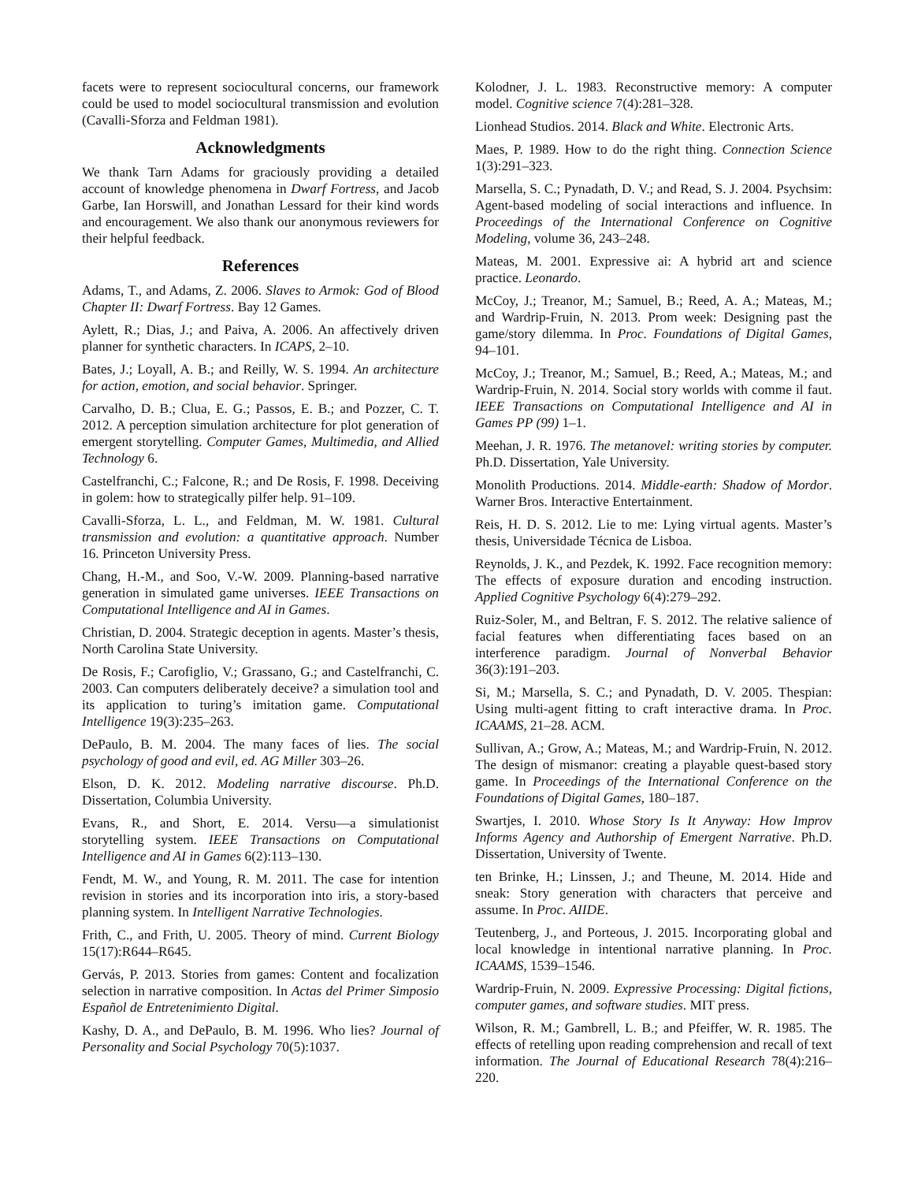facets were to represent sociocultural concerns, our framework could be used to model sociocultural transmission and evolution (Cavalli-Sforza and Feldman 1981).
Acknowledgments
We thank Tarn Adams for graciously providing a detailed account of knowledge phenomena in Dwarf Fortress, and Jacob Garbe, Ian Horswill, and Jonathan Lessard for their kind words and encouragement. We also thank our anonymous reviewers for their helpful feedback.
References
Adams, T., and Adams, Z. 2006. Slaves to Armok: God of Blood Chapter II: Dwarf Fortress. Bay 12 Games.
Aylett, R.; Dias, J.; and Paiva, A. 2006. An affectively driven planner for synthetic characters. In ICAPS, 2–10.
Bates, J.; Loyall, A. B.; and Reilly, W. S. 1994. An architecture for action, emotion, and social behavior. Springer.
Carvalho, D. B.; Clua, E. G.; Passos, E. B.; and Pozzer, C. T. 2012. A perception simulation architecture for plot generation of emergent storytelling. Computer Games, Multimedia, and Allied Technology 6.
Castelfranchi, C.; Falcone, R.; and De Rosis, F. 1998. Deceiving in golem: how to strategically pilfer help. 91–109.
Cavalli-Sforza, L. L., and Feldman, M. W. 1981. Cultural transmission and evolution: a quantitative approach. Number 16. Princeton University Press.
Chang, H.-M., and Soo, V.-W. 2009. Planning-based narrative generation in simulated game universes. IEEE Transactions on Computational Intelligence and AI in Games.
Christian, D. 2004. Strategic deception in agents. Master’s thesis, North Carolina State University.
De Rosis, F.; Carofiglio, V.; Grassano, G.; and Castelfranchi, C. 2003. Can computers deliberately deceive? a simulation tool and its application to turing’s imitation game. Computational Intelligence 19(3):235–263.
DePaulo, B. M. 2004. The many faces of lies. The social psychology of good and evil, ed. AG Miller 303–26.
Elson, D. K. 2012. Modeling narrative discourse. Ph.D. Dissertation, Columbia University.
Evans, R., and Short, E. 2014. Versu—a simulationist storytelling system. IEEE Transactions on Computational Intelligence and AI in Games 6(2):113–130.
Fendt, M. W., and Young, R. M. 2011. The case for intention revision in stories and its incorporation into iris, a story-based planning system. In Intelligent Narrative Technologies.
Frith, C., and Frith, U. 2005. Theory of mind. Current Biology 15(17):R644–R645.
Gervás, P. 2013. Stories from games: Content and focalization selection in narrative composition. In Actas del Primer Simposio Español de Entretenimiento Digital.
Kashy, D. A., and DePaulo, B. M. 1996. Who lies? Journal of Personality and Social Psychology 70(5):1037.
Kolodner, J. L. 1983. Reconstructive memory: A computer model. Cognitive science 7(4):281–328.
Lionhead Studios. 2014. Black and White. Electronic Arts.
Maes, P. 1989. How to do the right thing. Connection Science 1(3):291–323.
Marsella, S. C.; Pynadath, D. V.; and Read, S. J. 2004. Psychsim: Agent-based modeling of social interactions and influence. In Proceedings of the International Conference on Cognitive Modeling, volume 36, 243–248.
Mateas, M. 2001. Expressive ai: A hybrid art and science practice. Leonardo.
McCoy, J.; Treanor, M.; Samuel, B.; Reed, A. A.; Mateas, M.; and Wardrip-Fruin, N. 2013. Prom week: Designing past the game/story dilemma. In Proc. Foundations of Digital Games, 94–101.
McCoy, J.; Treanor, M.; Samuel, B.; Reed, A.; Mateas, M.; and Wardrip-Fruin, N. 2014. Social story worlds with comme il faut. IEEE Transactions on Computational Intelligence and AI in Games PP (99) 1–1.
Meehan, J. R. 1976. The metanovel: writing stories by computer. Ph.D. Dissertation, Yale University.
Monolith Productions. 2014. Middle-earth: Shadow of Mordor. Warner Bros. Interactive Entertainment.
Reis, H. D. S. 2012. Lie to me: Lying virtual agents. Master’s thesis, Universidade Técnica de Lisboa.
Reynolds, J. K., and Pezdek, K. 1992. Face recognition memory: The effects of exposure duration and encoding instruction. Applied Cognitive Psychology 6(4):279–292.
Ruiz-Soler, M., and Beltran, F. S. 2012. The relative salience of facial features when differentiating faces based on an interference paradigm. Journal of Nonverbal Behavior 36(3):191–203.
Si, M.; Marsella, S. C.; and Pynadath, D. V. 2005. Thespian: Using multi-agent fitting to craft interactive drama. In Proc. ICAAMS, 21–28. ACM.
Sullivan, A.; Grow, A.; Mateas, M.; and Wardrip-Fruin, N. 2012. The design of mismanor: creating a playable quest-based story game. In Proceedings of the International Conference on the Foundations of Digital Games, 180–187.
Swartjes, I. 2010. Whose Story Is It Anyway: How Improv Informs Agency and Authorship of Emergent Narrative. Ph.D. Dissertation, University of Twente.
ten Brinke, H.; Linssen, J.; and Theune, M. 2014. Hide and sneak: Story generation with characters that perceive and assume. In Proc. AIIDE.
Teutenberg, J., and Porteous, J. 2015. Incorporating global and local knowledge in intentional narrative planning. In Proc. ICAAMS, 1539–1546.
Wardrip-Fruin, N. 2009. Expressive Processing: Digital fictions, computer games, and software studies. MIT press.
Wilson, R. M.; Gambrell, L. B.; and Pfeiffer, W. R. 1985. The effects of retelling upon reading comprehension and recall of text information. The Journal of Educational Research 78(4):216–220.